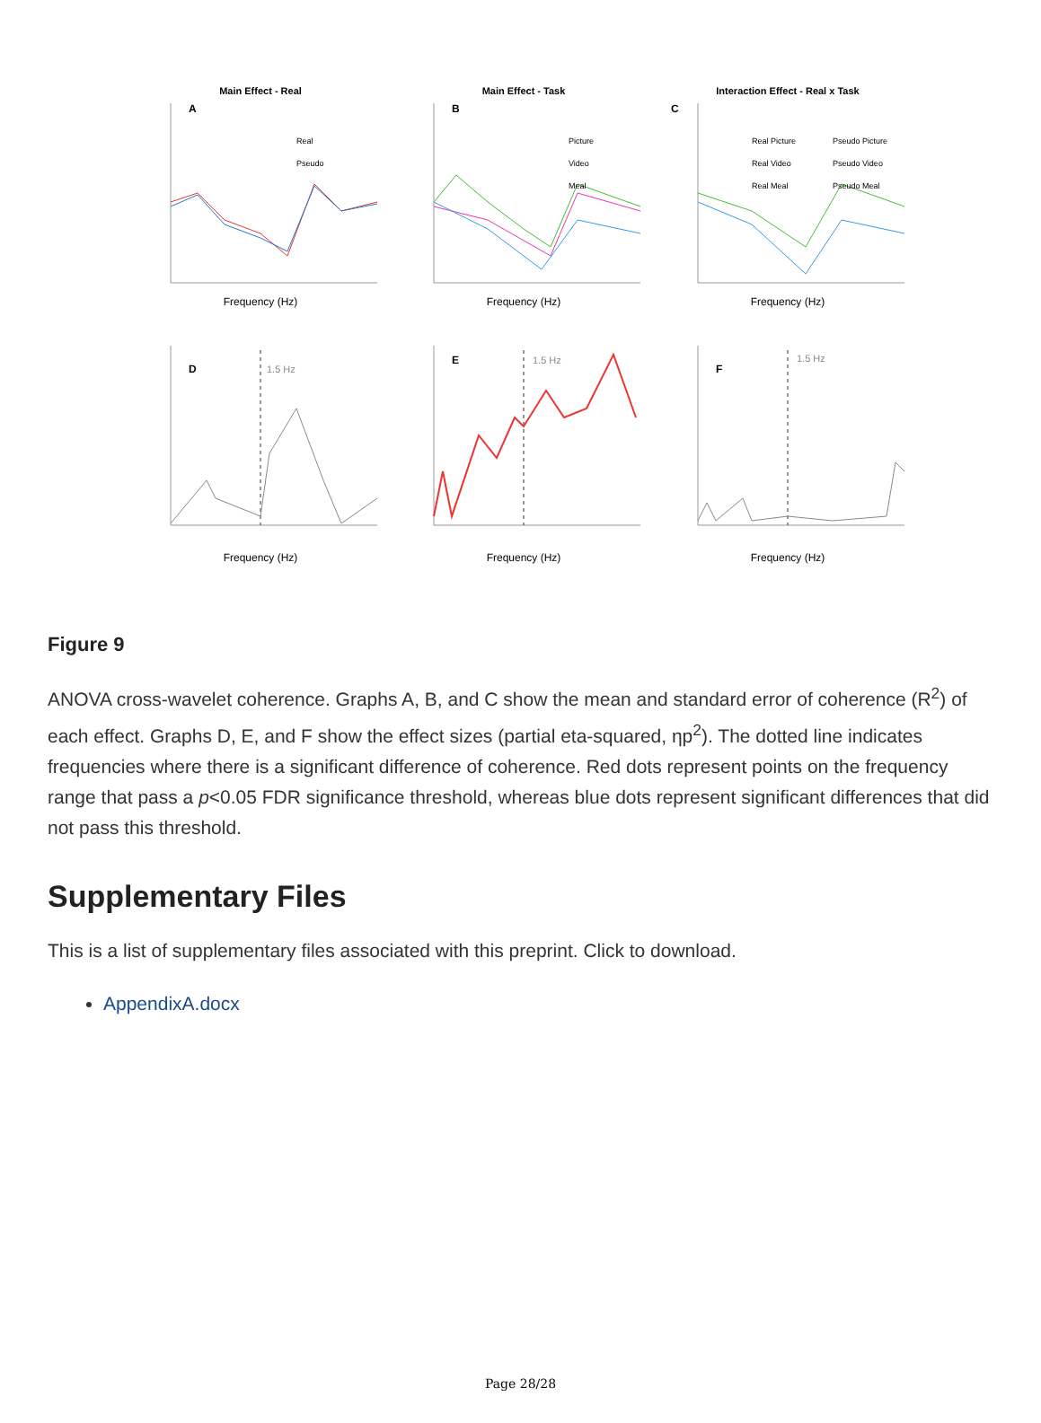Main Effect - Real
A
Real
Pseudo
Frequency (Hz)
Main Effect - Task
B
Picture
Video
Meal
Frequency (Hz)
Interaction Effect - Real x Task
C
Real Picture
Pseudo Picture
Real Video
Pseudo Video
Real Meal
Pseudo Meal
Frequency (Hz)
D
1.5 Hz
Frequency (Hz)
E
1.5 Hz
Frequency (Hz)
F
1.5 Hz
Frequency (Hz)
Figure 9
ANOVA cross-wavelet coherence. Graphs A, B, and C show the mean and standard error of coherence (R<sup>2</sup>) of each effect. Graphs D, E, and F show the effect sizes (partial eta-squared, ηp<sup>2</sup>). The dotted line indicates frequencies where there is a significant difference of coherence. Red dots represent points on the frequency range that pass a p<0.05 FDR significance threshold, whereas blue dots represent significant differences that did not pass this threshold.
Supplementary Files
This is a list of supplementary files associated with this preprint. Click to download.
AppendixA.docx
Page 28/28